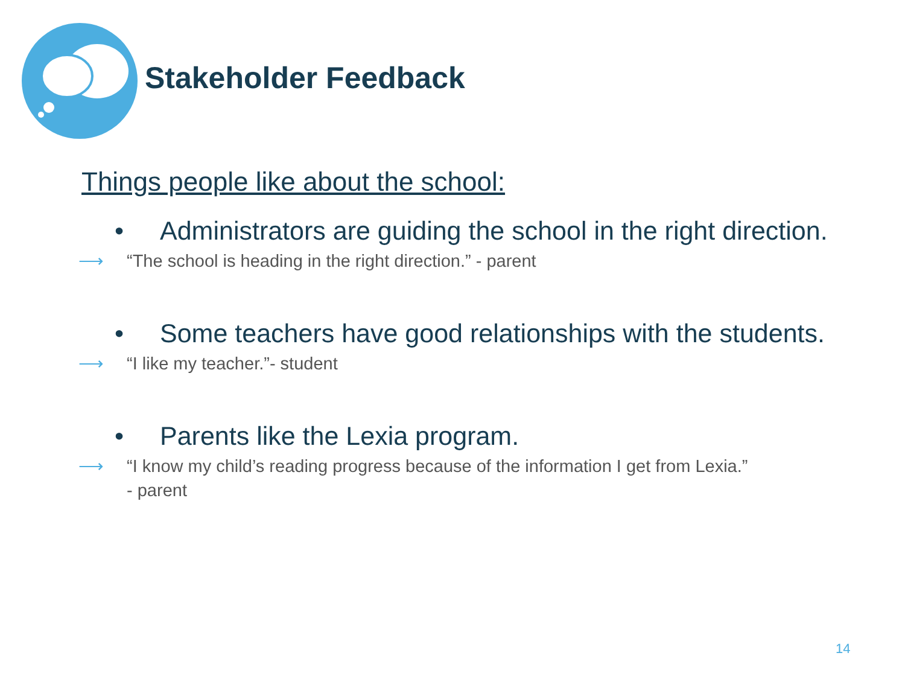Stakeholder Feedback
Things people like about the school:
• Administrators are guiding the school in the right direction.
⟶ “The school is heading in the right direction.” - parent
• Some teachers have good relationships with the students.
⟶ “I like my teacher.”- student
• Parents like the Lexia program.
⟶ “I know my child’s reading progress because of the information I get from Lexia.”
- parent
14